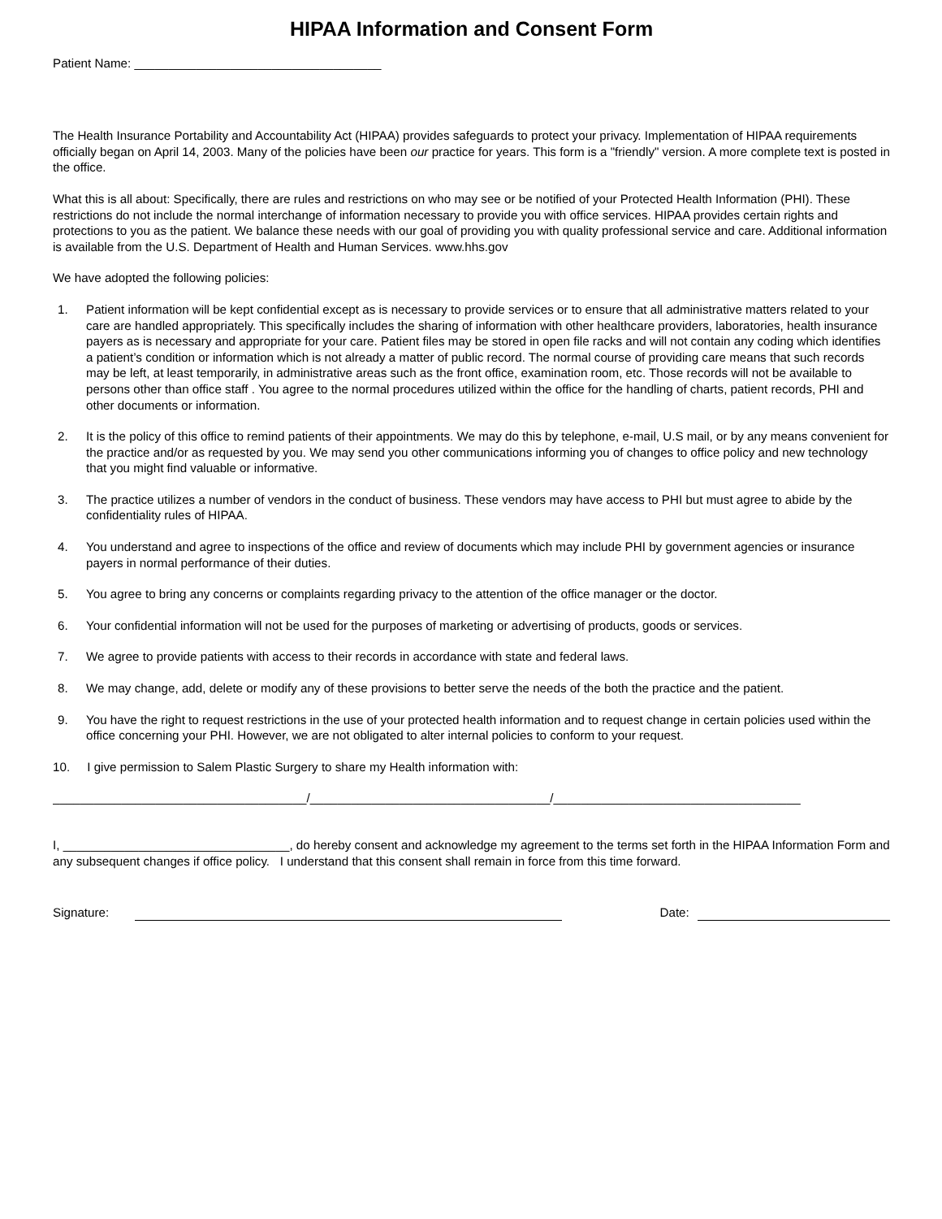HIPAA Information and Consent Form
Patient Name: ____________________________________
The Health Insurance Portability and Accountability Act (HIPAA) provides safeguards to protect your privacy. Implementation of HIPAA requirements officially began on April 14, 2003. Many of the policies have been our practice for years. This form is a "friendly" version. A more complete text is posted in the office.
What this is all about: Specifically, there are rules and restrictions on who may see or be notified of your Protected Health Information (PHI). These restrictions do not include the normal interchange of information necessary to provide you with office services. HIPAA provides certain rights and protections to you as the patient. We balance these needs with our goal of providing you with quality professional service and care. Additional information is available from the U.S. Department of Health and Human Services. www.hhs.gov
We have adopted the following policies:
1. Patient information will be kept confidential except as is necessary to provide services or to ensure that all administrative matters related to your care are handled appropriately. This specifically includes the sharing of information with other healthcare providers, laboratories, health insurance payers as is necessary and appropriate for your care. Patient files may be stored in open file racks and will not contain any coding which identifies a patient’s condition or information which is not already a matter of public record. The normal course of providing care means that such records may be left, at least temporarily, in administrative areas such as the front office, examination room, etc. Those records will not be available to persons other than office staff . You agree to the normal procedures utilized within the office for the handling of charts, patient records, PHI and other documents or information.
2. It is the policy of this office to remind patients of their appointments. We may do this by telephone, e-mail, U.S mail, or by any means convenient for the practice and/or as requested by you. We may send you other communications informing you of changes to office policy and new technology that you might find valuable or informative.
3. The practice utilizes a number of vendors in the conduct of business. These vendors may have access to PHI but must agree to abide by the confidentiality rules of HIPAA.
4. You understand and agree to inspections of the office and review of documents which may include PHI by government agencies or insurance payers in normal performance of their duties.
5. You agree to bring any concerns or complaints regarding privacy to the attention of the office manager or the doctor.
6. Your confidential information will not be used for the purposes of marketing or advertising of products, goods or services.
7. We agree to provide patients with access to their records in accordance with state and federal laws.
8. We may change, add, delete or modify any of these provisions to better serve the needs of the both the practice and the patient.
9. You have the right to request restrictions in the use of your protected health information and to request change in certain policies used within the office concerning your PHI. However, we are not obligated to alter internal policies to conform to your request.
10. I give permission to Salem Plastic Surgery to share my Health information with:
_____________________________________/___________________________________/____________________________________
I, _________________________________, do hereby consent and acknowledge my agreement to the terms set forth in the HIPAA Information Form and any subsequent changes if office policy. I understand that this consent shall remain in force from this time forward.
Signature:
Date: